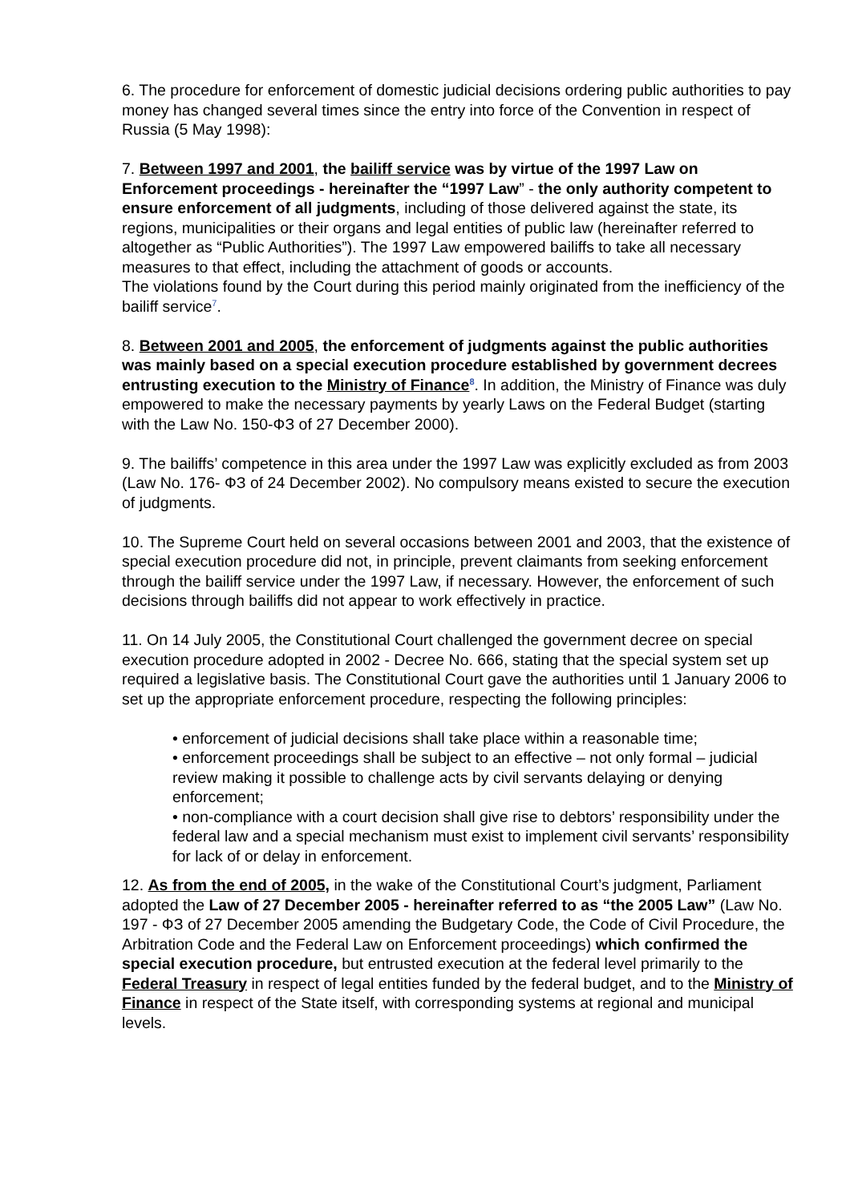6. The procedure for enforcement of domestic judicial decisions ordering public authorities to pay money has changed several times since the entry into force of the Convention in respect of Russia (5 May 1998):
7. Between 1997 and 2001, the bailiff service was by virtue of the 1997 Law on Enforcement proceedings - hereinafter the “1997 Law” - the only authority competent to ensure enforcement of all judgments, including of those delivered against the state, its regions, municipalities or their organs and legal entities of public law (hereinafter referred to altogether as “Public Authorities”). The 1997 Law empowered bailiffs to take all necessary measures to that effect, including the attachment of goods or accounts.
The violations found by the Court during this period mainly originated from the inefficiency of the bailiff service<sup>7</sup>.
8. Between 2001 and 2005, the enforcement of judgments against the public authorities was mainly based on a special execution procedure established by government decrees entrusting execution to the Ministry of Finance<sup>8</sup>. In addition, the Ministry of Finance was duly empowered to make the necessary payments by yearly Laws on the Federal Budget (starting with the Law No. 150-ФЗ of 27 December 2000).
9. The bailiffs’ competence in this area under the 1997 Law was explicitly excluded as from 2003 (Law No. 176- ФЗ of 24 December 2002). No compulsory means existed to secure the execution of judgments.
10. The Supreme Court held on several occasions between 2001 and 2003, that the existence of special execution procedure did not, in principle, prevent claimants from seeking enforcement through the bailiff service under the 1997 Law, if necessary. However, the enforcement of such decisions through bailiffs did not appear to work effectively in practice.
11. On 14 July 2005, the Constitutional Court challenged the government decree on special execution procedure adopted in 2002 - Decree No. 666, stating that the special system set up required a legislative basis. The Constitutional Court gave the authorities until 1 January 2006 to set up the appropriate enforcement procedure, respecting the following principles:
• enforcement of judicial decisions shall take place within a reasonable time;
• enforcement proceedings shall be subject to an effective – not only formal – judicial review making it possible to challenge acts by civil servants delaying or denying enforcement;
• non-compliance with a court decision shall give rise to debtors’ responsibility under the federal law and a special mechanism must exist to implement civil servants’ responsibility for lack of or delay in enforcement.
12. As from the end of 2005, in the wake of the Constitutional Court’s judgment, Parliament adopted the Law of 27 December 2005 - hereinafter referred to as “the 2005 Law” (Law No. 197 - ФЗ of 27 December 2005 amending the Budgetary Code, the Code of Civil Procedure, the Arbitration Code and the Federal Law on Enforcement proceedings) which confirmed the special execution procedure, but entrusted execution at the federal level primarily to the Federal Treasury in respect of legal entities funded by the federal budget, and to the Ministry of Finance in respect of the State itself, with corresponding systems at regional and municipal levels.